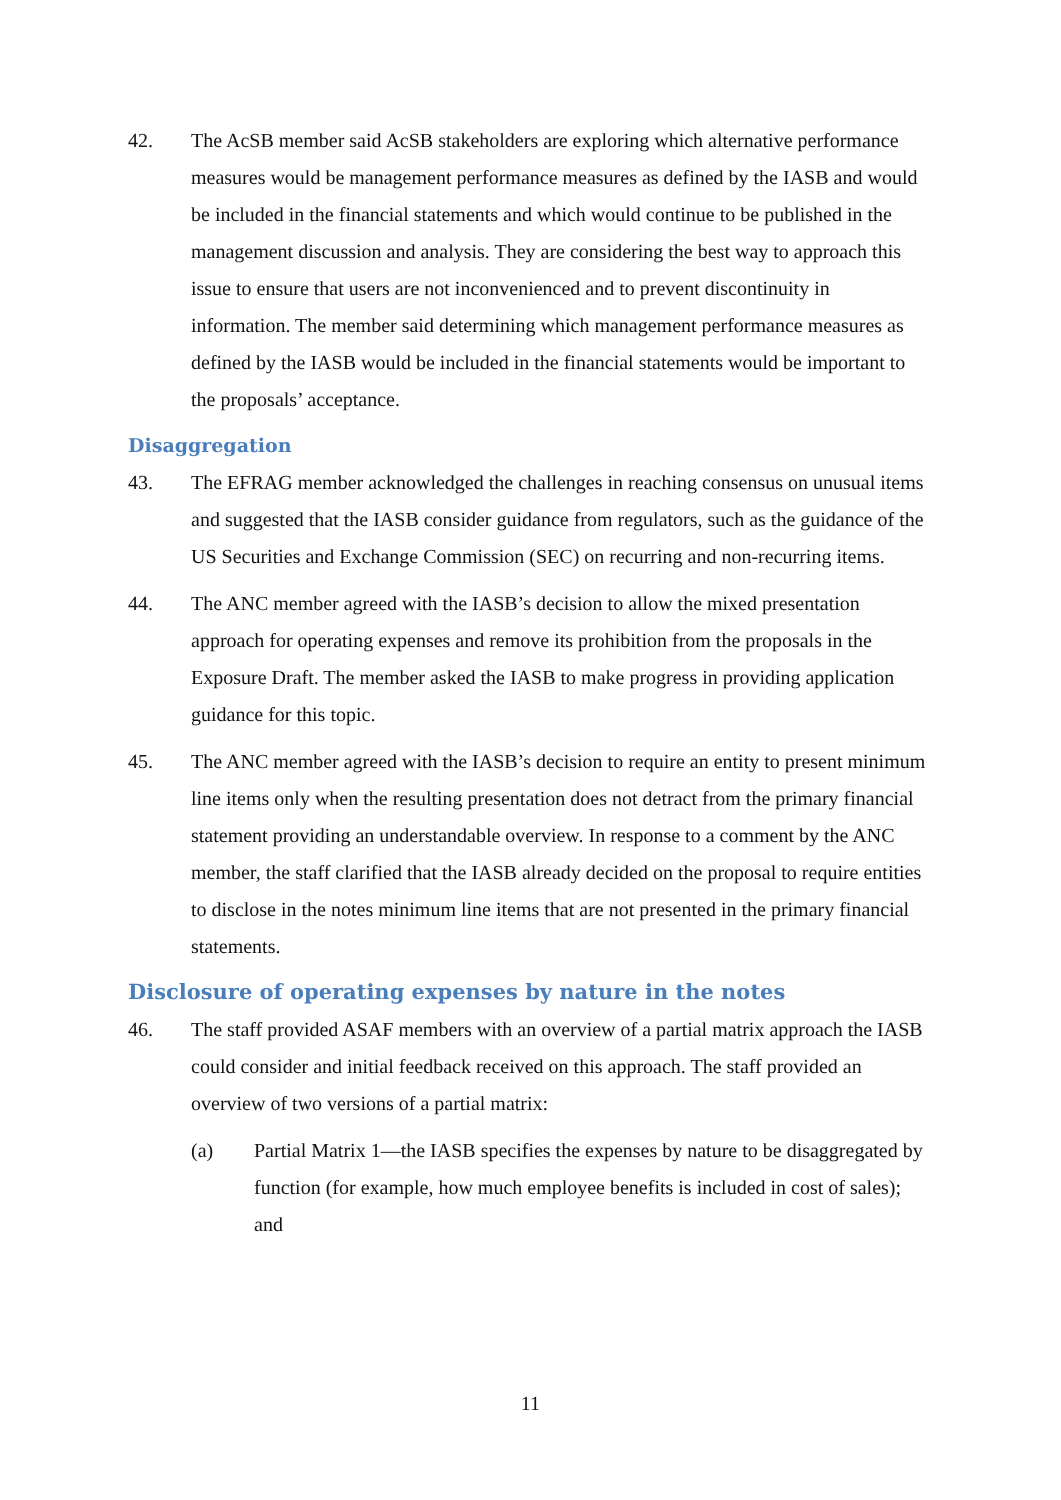42. The AcSB member said AcSB stakeholders are exploring which alternative performance measures would be management performance measures as defined by the IASB and would be included in the financial statements and which would continue to be published in the management discussion and analysis. They are considering the best way to approach this issue to ensure that users are not inconvenienced and to prevent discontinuity in information. The member said determining which management performance measures as defined by the IASB would be included in the financial statements would be important to the proposals’ acceptance.
Disaggregation
43. The EFRAG member acknowledged the challenges in reaching consensus on unusual items and suggested that the IASB consider guidance from regulators, such as the guidance of the US Securities and Exchange Commission (SEC) on recurring and non-recurring items.
44. The ANC member agreed with the IASB’s decision to allow the mixed presentation approach for operating expenses and remove its prohibition from the proposals in the Exposure Draft. The member asked the IASB to make progress in providing application guidance for this topic.
45. The ANC member agreed with the IASB’s decision to require an entity to present minimum line items only when the resulting presentation does not detract from the primary financial statement providing an understandable overview. In response to a comment by the ANC member, the staff clarified that the IASB already decided on the proposal to require entities to disclose in the notes minimum line items that are not presented in the primary financial statements.
Disclosure of operating expenses by nature in the notes
46. The staff provided ASAF members with an overview of a partial matrix approach the IASB could consider and initial feedback received on this approach. The staff provided an overview of two versions of a partial matrix:
(a) Partial Matrix 1—the IASB specifies the expenses by nature to be disaggregated by function (for example, how much employee benefits is included in cost of sales); and
11